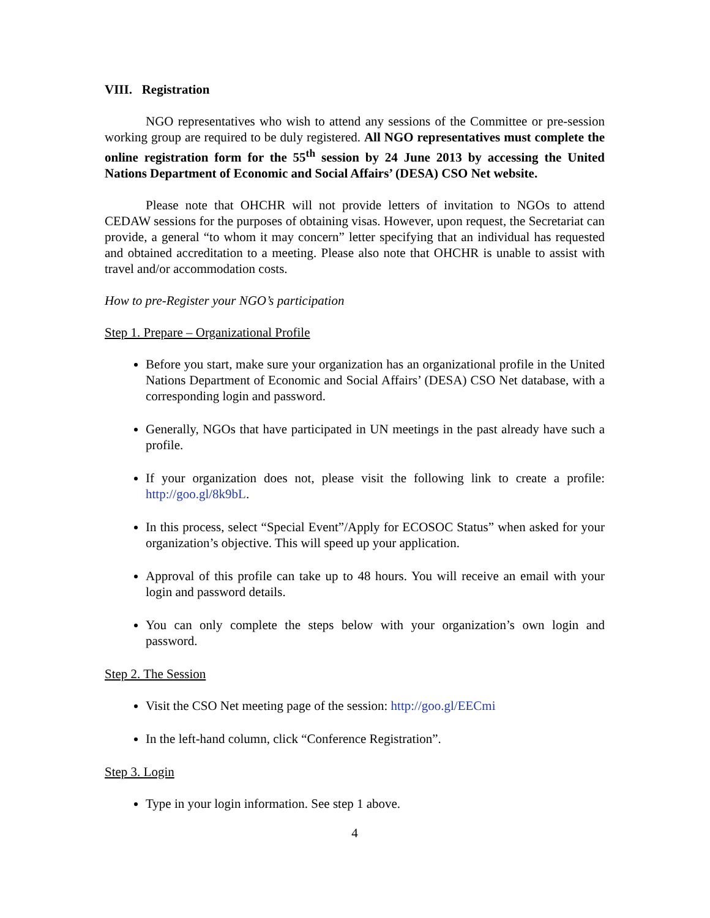VIII. Registration
NGO representatives who wish to attend any sessions of the Committee or pre-session working group are required to be duly registered. All NGO representatives must complete the online registration form for the 55<sup>th</sup> session by 24 June 2013 by accessing the United Nations Department of Economic and Social Affairs’ (DESA) CSO Net website.
Please note that OHCHR will not provide letters of invitation to NGOs to attend CEDAW sessions for the purposes of obtaining visas. However, upon request, the Secretariat can provide, a general “to whom it may concern” letter specifying that an individual has requested and obtained accreditation to a meeting. Please also note that OHCHR is unable to assist with travel and/or accommodation costs.
How to pre-Register your NGO’s participation
Step 1. Prepare – Organizational Profile
Before you start, make sure your organization has an organizational profile in the United Nations Department of Economic and Social Affairs’ (DESA) CSO Net database, with a corresponding login and password.
Generally, NGOs that have participated in UN meetings in the past already have such a profile.
If your organization does not, please visit the following link to create a profile: http://goo.gl/8k9bL.
In this process, select “Special Event”/Apply for ECOSOC Status” when asked for your organization’s objective. This will speed up your application.
Approval of this profile can take up to 48 hours. You will receive an email with your login and password details.
You can only complete the steps below with your organization’s own login and password.
Step 2. The Session
Visit the CSO Net meeting page of the session: http://goo.gl/EECmi
In the left-hand column, click “Conference Registration”.
Step 3. Login
Type in your login information. See step 1 above.
4